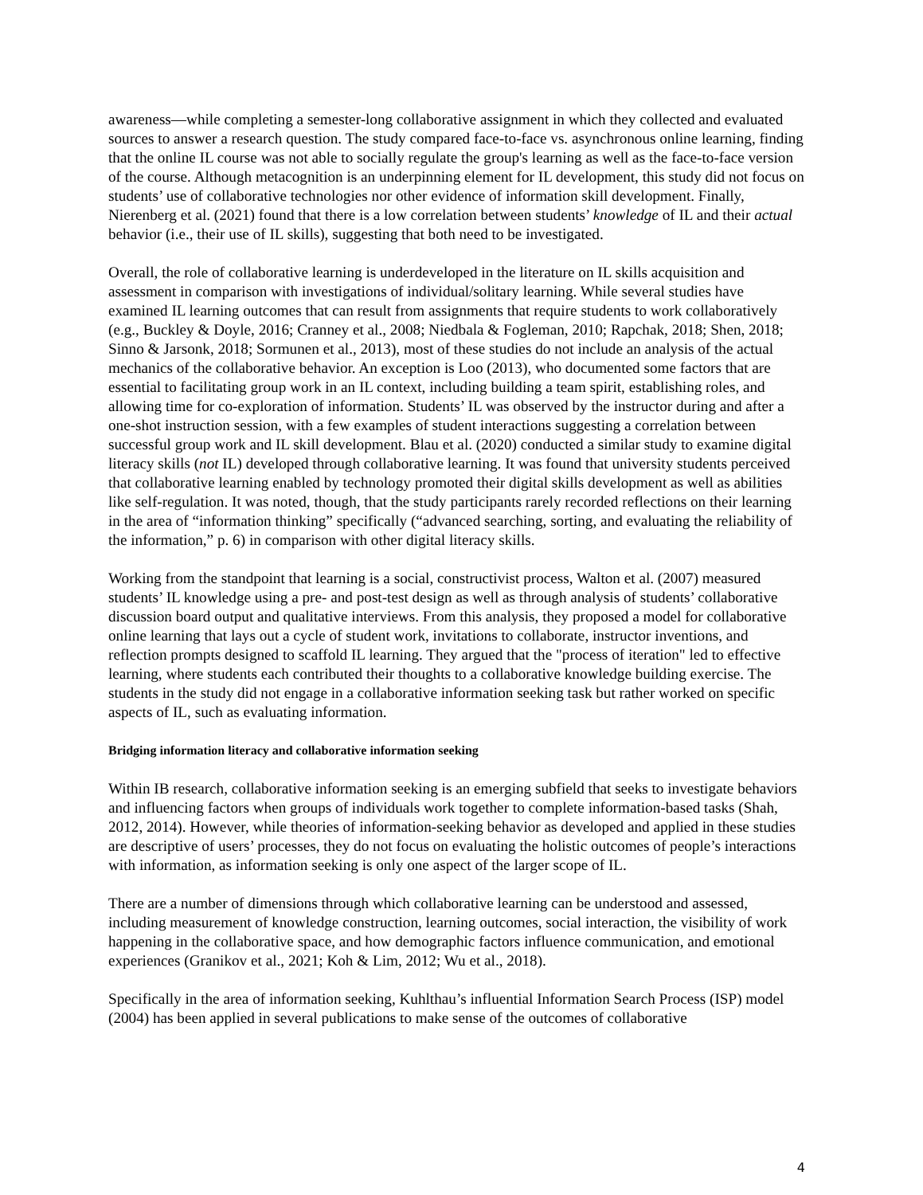awareness—while completing a semester-long collaborative assignment in which they collected and evaluated sources to answer a research question. The study compared face-to-face vs. asynchronous online learning, finding that the online IL course was not able to socially regulate the group's learning as well as the face-to-face version of the course. Although metacognition is an underpinning element for IL development, this study did not focus on students’ use of collaborative technologies nor other evidence of information skill development. Finally, Nierenberg et al. (2021) found that there is a low correlation between students’ knowledge of IL and their actual behavior (i.e., their use of IL skills), suggesting that both need to be investigated.
Overall, the role of collaborative learning is underdeveloped in the literature on IL skills acquisition and assessment in comparison with investigations of individual/solitary learning. While several studies have examined IL learning outcomes that can result from assignments that require students to work collaboratively (e.g., Buckley & Doyle, 2016; Cranney et al., 2008; Niedbala & Fogleman, 2010; Rapchak, 2018; Shen, 2018; Sinno & Jarsonk, 2018; Sormunen et al., 2013), most of these studies do not include an analysis of the actual mechanics of the collaborative behavior. An exception is Loo (2013), who documented some factors that are essential to facilitating group work in an IL context, including building a team spirit, establishing roles, and allowing time for co-exploration of information. Students’ IL was observed by the instructor during and after a one-shot instruction session, with a few examples of student interactions suggesting a correlation between successful group work and IL skill development. Blau et al. (2020) conducted a similar study to examine digital literacy skills (not IL) developed through collaborative learning. It was found that university students perceived that collaborative learning enabled by technology promoted their digital skills development as well as abilities like self-regulation. It was noted, though, that the study participants rarely recorded reflections on their learning in the area of “information thinking” specifically (“advanced searching, sorting, and evaluating the reliability of the information,” p. 6) in comparison with other digital literacy skills.
Working from the standpoint that learning is a social, constructivist process, Walton et al. (2007) measured students’ IL knowledge using a pre- and post-test design as well as through analysis of students’ collaborative discussion board output and qualitative interviews. From this analysis, they proposed a model for collaborative online learning that lays out a cycle of student work, invitations to collaborate, instructor inventions, and reflection prompts designed to scaffold IL learning. They argued that the "process of iteration" led to effective learning, where students each contributed their thoughts to a collaborative knowledge building exercise. The students in the study did not engage in a collaborative information seeking task but rather worked on specific aspects of IL, such as evaluating information.
Bridging information literacy and collaborative information seeking
Within IB research, collaborative information seeking is an emerging subfield that seeks to investigate behaviors and influencing factors when groups of individuals work together to complete information-based tasks (Shah, 2012, 2014). However, while theories of information-seeking behavior as developed and applied in these studies are descriptive of users’ processes, they do not focus on evaluating the holistic outcomes of people’s interactions with information, as information seeking is only one aspect of the larger scope of IL.
There are a number of dimensions through which collaborative learning can be understood and assessed, including measurement of knowledge construction, learning outcomes, social interaction, the visibility of work happening in the collaborative space, and how demographic factors influence communication, and emotional experiences (Granikov et al., 2021; Koh & Lim, 2012; Wu et al., 2018).
Specifically in the area of information seeking, Kuhlthau’s influential Information Search Process (ISP) model (2004) has been applied in several publications to make sense of the outcomes of collaborative
4